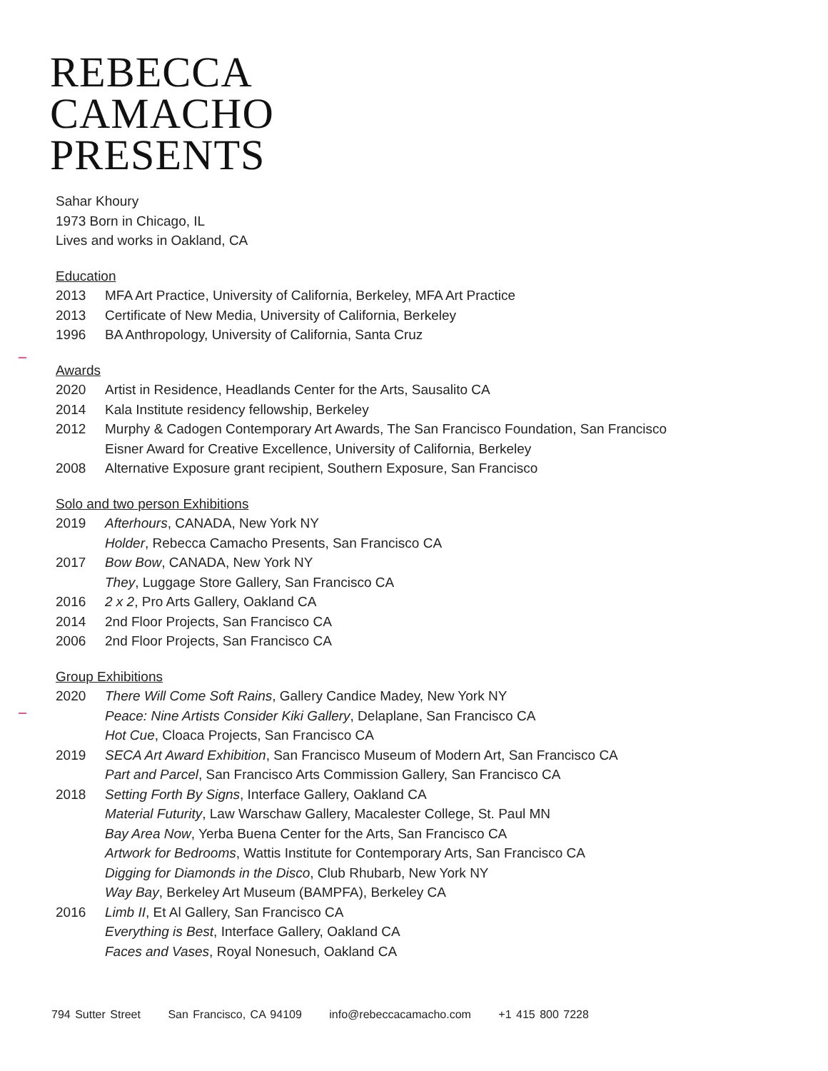REBECCA
CAMACHO
PRESENTS
Sahar Khoury
1973 Born in Chicago, IL
Lives and works in Oakland, CA
Education
2013 MFA Art Practice, University of California, Berkeley, MFA Art Practice
2013 Certificate of New Media, University of California, Berkeley
1996 BA Anthropology, University of California, Santa Cruz
Awards
2020 Artist in Residence, Headlands Center for the Arts, Sausalito CA
2014 Kala Institute residency fellowship, Berkeley
2012 Murphy & Cadogen Contemporary Art Awards, The San Francisco Foundation, San Francisco
Eisner Award for Creative Excellence, University of California, Berkeley
2008 Alternative Exposure grant recipient, Southern Exposure, San Francisco
Solo and two person Exhibitions
2019 Afterhours, CANADA, New York NY
Holder, Rebecca Camacho Presents, San Francisco CA
2017 Bow Bow, CANADA, New York NY
They, Luggage Store Gallery, San Francisco CA
2016 2 x 2, Pro Arts Gallery, Oakland CA
2014 2nd Floor Projects, San Francisco CA
2006 2nd Floor Projects, San Francisco CA
Group Exhibitions
2020 There Will Come Soft Rains, Gallery Candice Madey, New York NY
Peace: Nine Artists Consider Kiki Gallery, Delaplane, San Francisco CA
Hot Cue, Cloaca Projects, San Francisco CA
2019 SECA Art Award Exhibition, San Francisco Museum of Modern Art, San Francisco CA
Part and Parcel, San Francisco Arts Commission Gallery, San Francisco CA
2018 Setting Forth By Signs, Interface Gallery, Oakland CA
Material Futurity, Law Warschaw Gallery, Macalester College, St. Paul MN
Bay Area Now, Yerba Buena Center for the Arts, San Francisco CA
Artwork for Bedrooms, Wattis Institute for Contemporary Arts, San Francisco CA
Digging for Diamonds in the Disco, Club Rhubarb, New York NY
Way Bay, Berkeley Art Museum (BAMPFA), Berkeley CA
2016 Limb II, Et Al Gallery, San Francisco CA
Everything is Best, Interface Gallery, Oakland CA
Faces and Vases, Royal Nonesuch, Oakland CA
794 Sutter Street San Francisco, CA 94109 info@rebeccacamacho.com +1 415 800 7228